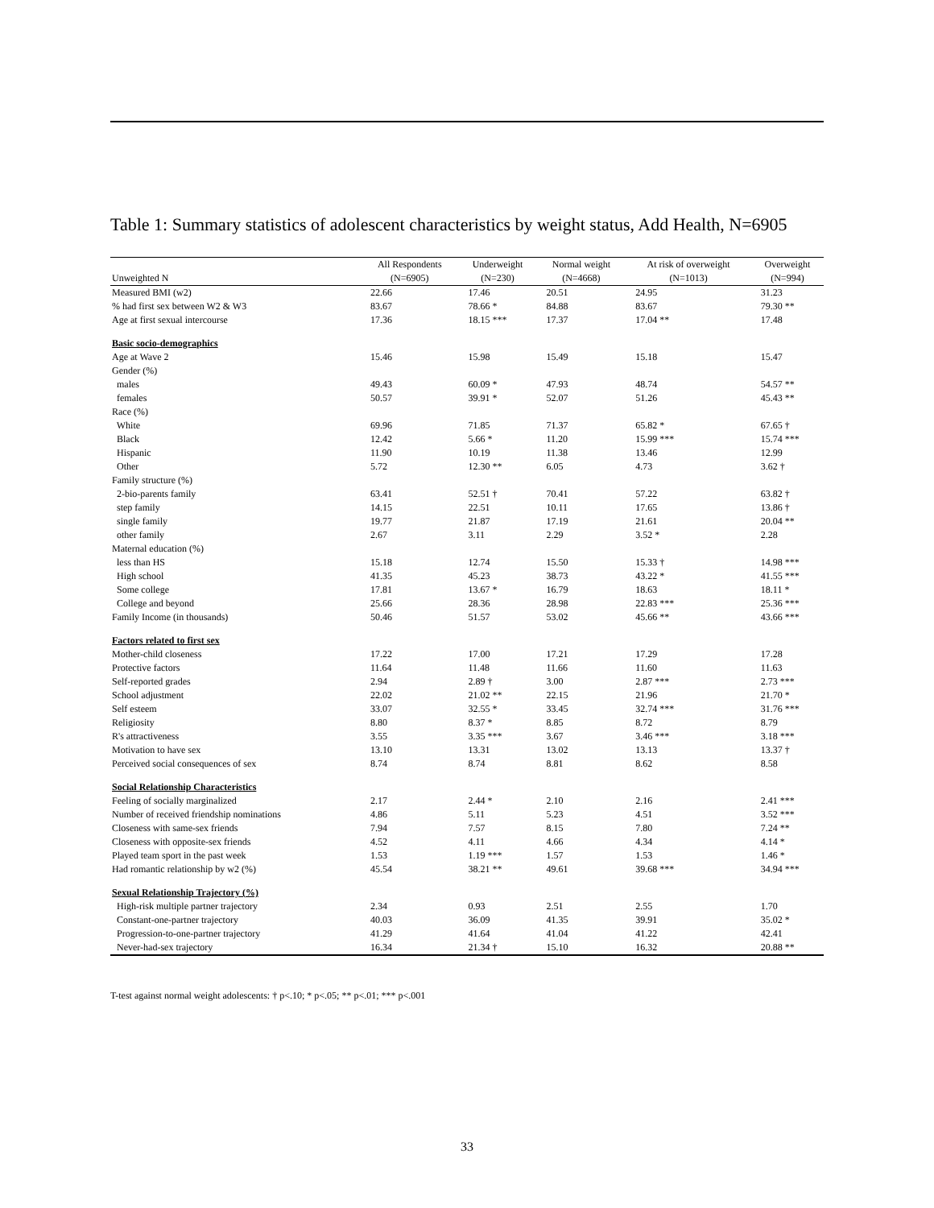Table 1: Summary statistics of adolescent characteristics by weight status, Add Health, N=6905
| | All Respondents | Underweight | Normal weight | At risk of overweight | Overweight |
| --- | --- | --- | --- | --- | --- |
| Unweighted N | (N=6905) | (N=230) | (N=4668) | (N=1013) | (N=994) |
| Measured BMI (w2) | 22.66 | 17.46 | 20.51 | 24.95 | 31.23 |
| % had first sex between W2 & W3 | 83.67 | 78.66 * | 84.88 | 83.67 | 79.30 ** |
| Age at first sexual intercourse | 17.36 | 18.15 *** | 17.37 | 17.04 ** | 17.48 |
| Basic socio-demographics | | | | | |
| Age at Wave 2 | 15.46 | 15.98 | 15.49 | 15.18 | 15.47 |
| Gender (%) | | | | | |
| males | 49.43 | 60.09 * | 47.93 | 48.74 | 54.57 ** |
| females | 50.57 | 39.91 * | 52.07 | 51.26 | 45.43 ** |
| Race (%) | | | | | |
| White | 69.96 | 71.85 | 71.37 | 65.82 * | 67.65 † |
| Black | 12.42 | 5.66 * | 11.20 | 15.99 *** | 15.74 *** |
| Hispanic | 11.90 | 10.19 | 11.38 | 13.46 | 12.99 |
| Other | 5.72 | 12.30 ** | 6.05 | 4.73 | 3.62 † |
| Family structure (%) | | | | | |
| 2-bio-parents family | 63.41 | 52.51 † | 70.41 | 57.22 | 63.82 † |
| step family | 14.15 | 22.51 | 10.11 | 17.65 | 13.86 † |
| single family | 19.77 | 21.87 | 17.19 | 21.61 | 20.04 ** |
| other family | 2.67 | 3.11 | 2.29 | 3.52 * | 2.28 |
| Maternal education (%) | | | | | |
| less than HS | 15.18 | 12.74 | 15.50 | 15.33 † | 14.98 *** |
| High school | 41.35 | 45.23 | 38.73 | 43.22 * | 41.55 *** |
| Some college | 17.81 | 13.67 * | 16.79 | 18.63 | 18.11 * |
| College and beyond | 25.66 | 28.36 | 28.98 | 22.83 *** | 25.36 *** |
| Family Income (in thousands) | 50.46 | 51.57 | 53.02 | 45.66 ** | 43.66 *** |
| Factors related to first sex | | | | | |
| Mother-child closeness | 17.22 | 17.00 | 17.21 | 17.29 | 17.28 |
| Protective factors | 11.64 | 11.48 | 11.66 | 11.60 | 11.63 |
| Self-reported grades | 2.94 | 2.89 † | 3.00 | 2.87 *** | 2.73 *** |
| School adjustment | 22.02 | 21.02 ** | 22.15 | 21.96 | 21.70 * |
| Self esteem | 33.07 | 32.55 * | 33.45 | 32.74 *** | 31.76 *** |
| Religiosity | 8.80 | 8.37 * | 8.85 | 8.72 | 8.79 |
| R's attractiveness | 3.55 | 3.35 *** | 3.67 | 3.46 *** | 3.18 *** |
| Motivation to have sex | 13.10 | 13.31 | 13.02 | 13.13 | 13.37 † |
| Perceived social consequences of sex | 8.74 | 8.74 | 8.81 | 8.62 | 8.58 |
| Social Relationship Characteristics | | | | | |
| Feeling of socially marginalized | 2.17 | 2.44 * | 2.10 | 2.16 | 2.41 *** |
| Number of received friendship nominations | 4.86 | 5.11 | 5.23 | 4.51 | 3.52 *** |
| Closeness with same-sex friends | 7.94 | 7.57 | 8.15 | 7.80 | 7.24 ** |
| Closeness with opposite-sex friends | 4.52 | 4.11 | 4.66 | 4.34 | 4.14 * |
| Played team sport in the past week | 1.53 | 1.19 *** | 1.57 | 1.53 | 1.46 * |
| Had romantic relationship by w2 (%) | 45.54 | 38.21 ** | 49.61 | 39.68 *** | 34.94 *** |
| Sexual Relationship Trajectory (%) | | | | | |
| High-risk multiple partner trajectory | 2.34 | 0.93 | 2.51 | 2.55 | 1.70 |
| Constant-one-partner trajectory | 40.03 | 36.09 | 41.35 | 39.91 | 35.02 * |
| Progression-to-one-partner trajectory | 41.29 | 41.64 | 41.04 | 41.22 | 42.41 |
| Never-had-sex trajectory | 16.34 | 21.34 † | 15.10 | 16.32 | 20.88 ** |
T-test against normal weight adolescents: † p<.10; * p<.05; ** p<.01; *** p<.001
33